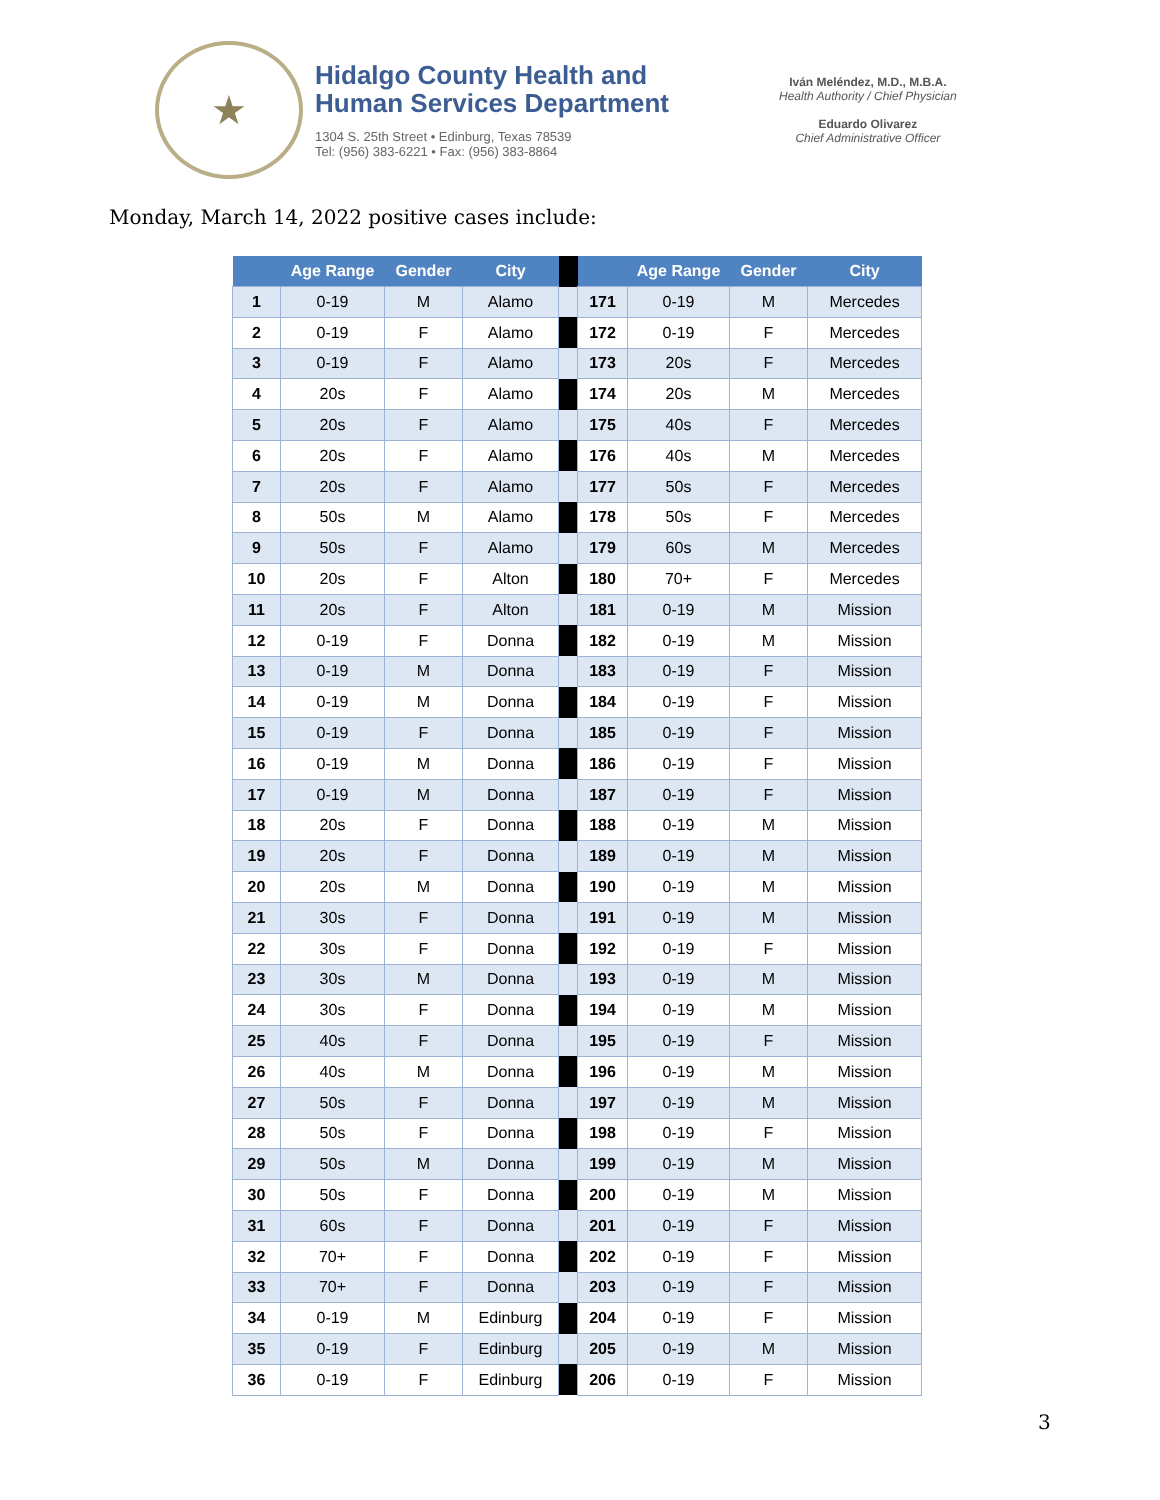★
Hidalgo County Health and
Human Services Department
1304 S. 25th Street • Edinburg, Texas 78539
Tel: (956) 383-6221 • Fax: (956) 383-8864
Iván Meléndez, M.D., M.B.A.
Health Authority / Chief Physician
Eduardo Olivarez
Chief Administrative Officer
Monday, March 14, 2022 positive cases include:
| | Age Range | Gender | City | | | Age Range | Gender | City |
| --- | --- | --- | --- | --- | --- | --- | --- | --- |
| 1 | 0-19 | M | Alamo | | 171 | 0-19 | M | Mercedes |
| 2 | 0-19 | F | Alamo | | 172 | 0-19 | F | Mercedes |
| 3 | 0-19 | F | Alamo | | 173 | 20s | F | Mercedes |
| 4 | 20s | F | Alamo | | 174 | 20s | M | Mercedes |
| 5 | 20s | F | Alamo | | 175 | 40s | F | Mercedes |
| 6 | 20s | F | Alamo | | 176 | 40s | M | Mercedes |
| 7 | 20s | F | Alamo | | 177 | 50s | F | Mercedes |
| 8 | 50s | M | Alamo | | 178 | 50s | F | Mercedes |
| 9 | 50s | F | Alamo | | 179 | 60s | M | Mercedes |
| 10 | 20s | F | Alton | | 180 | 70+ | F | Mercedes |
| 11 | 20s | F | Alton | | 181 | 0-19 | M | Mission |
| 12 | 0-19 | F | Donna | | 182 | 0-19 | M | Mission |
| 13 | 0-19 | M | Donna | | 183 | 0-19 | F | Mission |
| 14 | 0-19 | M | Donna | | 184 | 0-19 | F | Mission |
| 15 | 0-19 | F | Donna | | 185 | 0-19 | F | Mission |
| 16 | 0-19 | M | Donna | | 186 | 0-19 | F | Mission |
| 17 | 0-19 | M | Donna | | 187 | 0-19 | F | Mission |
| 18 | 20s | F | Donna | | 188 | 0-19 | M | Mission |
| 19 | 20s | F | Donna | | 189 | 0-19 | M | Mission |
| 20 | 20s | M | Donna | | 190 | 0-19 | M | Mission |
| 21 | 30s | F | Donna | | 191 | 0-19 | M | Mission |
| 22 | 30s | F | Donna | | 192 | 0-19 | F | Mission |
| 23 | 30s | M | Donna | | 193 | 0-19 | M | Mission |
| 24 | 30s | F | Donna | | 194 | 0-19 | M | Mission |
| 25 | 40s | F | Donna | | 195 | 0-19 | F | Mission |
| 26 | 40s | M | Donna | | 196 | 0-19 | M | Mission |
| 27 | 50s | F | Donna | | 197 | 0-19 | M | Mission |
| 28 | 50s | F | Donna | | 198 | 0-19 | F | Mission |
| 29 | 50s | M | Donna | | 199 | 0-19 | M | Mission |
| 30 | 50s | F | Donna | | 200 | 0-19 | M | Mission |
| 31 | 60s | F | Donna | | 201 | 0-19 | F | Mission |
| 32 | 70+ | F | Donna | | 202 | 0-19 | F | Mission |
| 33 | 70+ | F | Donna | | 203 | 0-19 | F | Mission |
| 34 | 0-19 | M | Edinburg | | 204 | 0-19 | F | Mission |
| 35 | 0-19 | F | Edinburg | | 205 | 0-19 | M | Mission |
| 36 | 0-19 | F | Edinburg | | 206 | 0-19 | F | Mission |
3